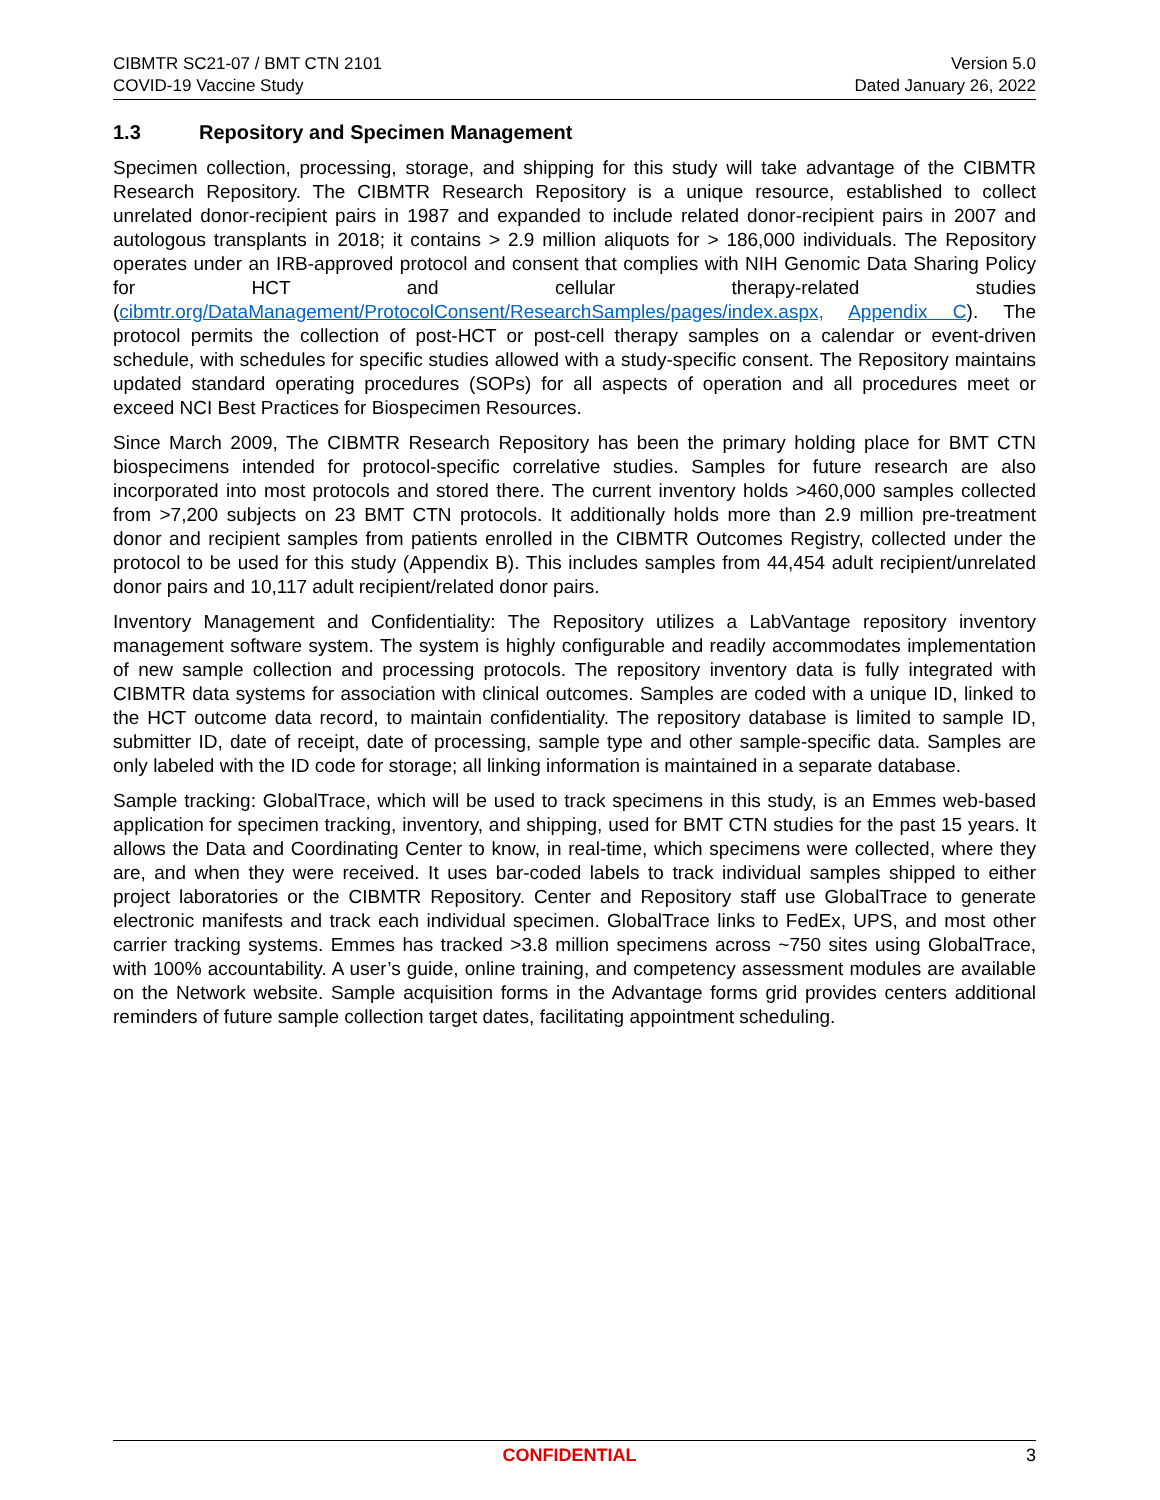CIBMTR SC21-07 / BMT CTN 2101
COVID-19 Vaccine Study
Version 5.0
Dated January 26, 2022
1.3 Repository and Specimen Management
Specimen collection, processing, storage, and shipping for this study will take advantage of the CIBMTR Research Repository. The CIBMTR Research Repository is a unique resource, established to collect unrelated donor-recipient pairs in 1987 and expanded to include related donor-recipient pairs in 2007 and autologous transplants in 2018; it contains > 2.9 million aliquots for > 186,000 individuals. The Repository operates under an IRB-approved protocol and consent that complies with NIH Genomic Data Sharing Policy for HCT and cellular therapy-related studies (cibmtr.org/DataManagement/ProtocolConsent/ResearchSamples/pages/index.aspx, Appendix C). The protocol permits the collection of post-HCT or post-cell therapy samples on a calendar or event-driven schedule, with schedules for specific studies allowed with a study-specific consent. The Repository maintains updated standard operating procedures (SOPs) for all aspects of operation and all procedures meet or exceed NCI Best Practices for Biospecimen Resources.
Since March 2009, The CIBMTR Research Repository has been the primary holding place for BMT CTN biospecimens intended for protocol-specific correlative studies. Samples for future research are also incorporated into most protocols and stored there. The current inventory holds >460,000 samples collected from >7,200 subjects on 23 BMT CTN protocols. It additionally holds more than 2.9 million pre-treatment donor and recipient samples from patients enrolled in the CIBMTR Outcomes Registry, collected under the protocol to be used for this study (Appendix B). This includes samples from 44,454 adult recipient/unrelated donor pairs and 10,117 adult recipient/related donor pairs.
Inventory Management and Confidentiality: The Repository utilizes a LabVantage repository inventory management software system. The system is highly configurable and readily accommodates implementation of new sample collection and processing protocols. The repository inventory data is fully integrated with CIBMTR data systems for association with clinical outcomes. Samples are coded with a unique ID, linked to the HCT outcome data record, to maintain confidentiality. The repository database is limited to sample ID, submitter ID, date of receipt, date of processing, sample type and other sample-specific data. Samples are only labeled with the ID code for storage; all linking information is maintained in a separate database.
Sample tracking: GlobalTrace, which will be used to track specimens in this study, is an Emmes web-based application for specimen tracking, inventory, and shipping, used for BMT CTN studies for the past 15 years. It allows the Data and Coordinating Center to know, in real-time, which specimens were collected, where they are, and when they were received. It uses bar-coded labels to track individual samples shipped to either project laboratories or the CIBMTR Repository. Center and Repository staff use GlobalTrace to generate electronic manifests and track each individual specimen. GlobalTrace links to FedEx, UPS, and most other carrier tracking systems. Emmes has tracked >3.8 million specimens across ~750 sites using GlobalTrace, with 100% accountability. A user’s guide, online training, and competency assessment modules are available on the Network website. Sample acquisition forms in the Advantage forms grid provides centers additional reminders of future sample collection target dates, facilitating appointment scheduling.
CONFIDENTIAL 3